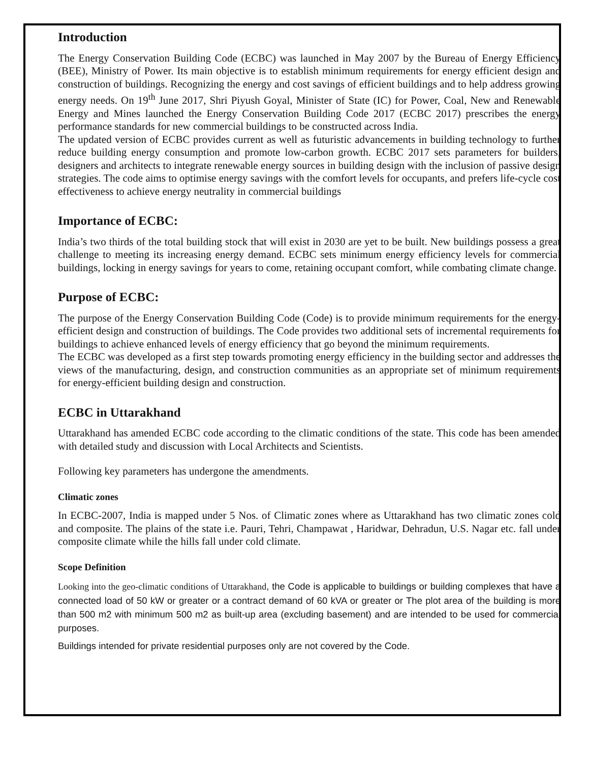Introduction
The Energy Conservation Building Code (ECBC) was launched in May 2007 by the Bureau of Energy Efficiency (BEE), Ministry of Power. Its main objective is to establish minimum requirements for energy efficient design and construction of buildings. Recognizing the energy and cost savings of efficient buildings and to help address growing energy needs. On 19<sup>th</sup> June 2017, Shri Piyush Goyal, Minister of State (IC) for Power, Coal, New and Renewable Energy and Mines launched the Energy Conservation Building Code 2017 (ECBC 2017) prescribes the energy performance standards for new commercial buildings to be constructed across India.
The updated version of ECBC provides current as well as futuristic advancements in building technology to further reduce building energy consumption and promote low-carbon growth. ECBC 2017 sets parameters for builders, designers and architects to integrate renewable energy sources in building design with the inclusion of passive design strategies. The code aims to optimise energy savings with the comfort levels for occupants, and prefers life-cycle cost effectiveness to achieve energy neutrality in commercial buildings
Importance of ECBC:
India’s two thirds of the total building stock that will exist in 2030 are yet to be built. New buildings possess a great challenge to meeting its increasing energy demand. ECBC sets minimum energy efficiency levels for commercial buildings, locking in energy savings for years to come, retaining occupant comfort, while combating climate change.
Purpose of ECBC:
The purpose of the Energy Conservation Building Code (Code) is to provide minimum requirements for the energy-efficient design and construction of buildings. The Code provides two additional sets of incremental requirements for buildings to achieve enhanced levels of energy efficiency that go beyond the minimum requirements.
The ECBC was developed as a first step towards promoting energy efficiency in the building sector and addresses the views of the manufacturing, design, and construction communities as an appropriate set of minimum requirements for energy-efficient building design and construction.
ECBC in Uttarakhand
Uttarakhand has amended ECBC code according to the climatic conditions of the state. This code has been amended with detailed study and discussion with Local Architects and Scientists.
Following key parameters has undergone the amendments.
Climatic zones
In ECBC-2007, India is mapped under 5 Nos. of Climatic zones where as Uttarakhand has two climatic zones cold and composite. The plains of the state i.e. Pauri, Tehri, Champawat , Haridwar, Dehradun, U.S. Nagar etc. fall under composite climate while the hills fall under cold climate.
Scope Definition
Looking into the geo-climatic conditions of Uttarakhand, the Code is applicable to buildings or building complexes that have a connected load of 50 kW or greater or a contract demand of 60 kVA or greater or The plot area of the building is more than 500 m2 with minimum 500 m2 as built-up area (excluding basement) and are intended to be used for commercial purposes.
Buildings intended for private residential purposes only are not covered by the Code.